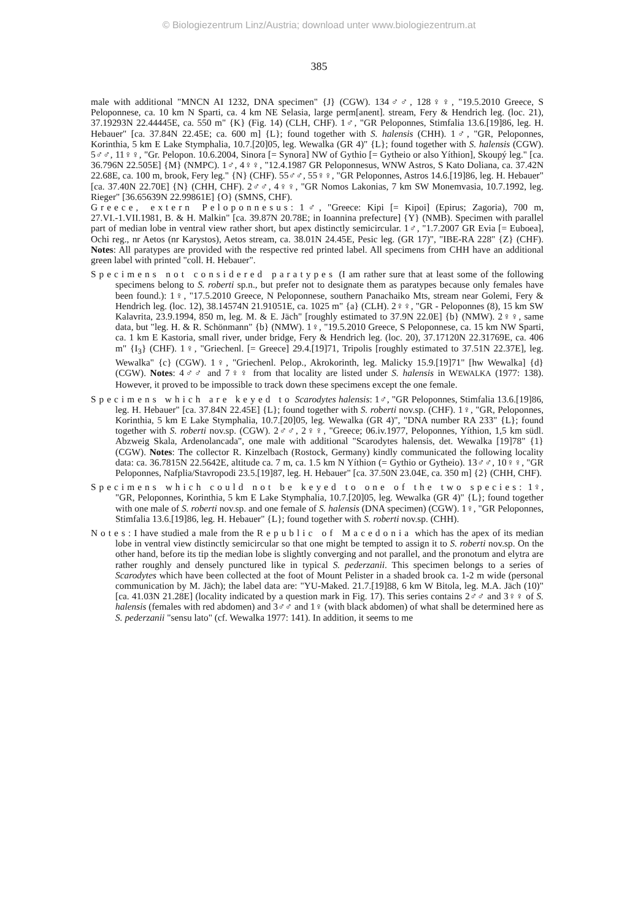© Biologiezentrum Linz/Austria; download unter www.biologiezentrum.at
385
male with additional "MNCN AI 1232, DNA specimen" {J} (CGW). 134♂♂, 128♀♀, "19.5.2010 Greece, S Peloponnese, ca. 10 km N Sparti, ca. 4 km NE Selasia, large perm[anent]. stream, Fery & Hendrich leg. (loc. 21), 37.19293N 22.44445E, ca. 550 m" {K} (Fig. 14) (CLH, CHF). 1♂, "GR Peloponnes, Stimfalia 13.6.[19]86, leg. H. Hebauer" [ca. 37.84N 22.45E; ca. 600 m] {L}; found together with S. halensis (CHH). 1♂, "GR, Peloponnes, Korinthia, 5 km E Lake Stymphalia, 10.7.[20]05, leg. Wewalka (GR 4)" {L}; found together with S. halensis (CGW). 5♂♂, 11♀♀, "Gr. Pelopon. 10.6.2004, Sinora [= Synora] NW of Gythio [= Gytheio or also Yíthion], Skoupý leg." [ca. 36.796N 22.505E] {M} (NMPC). 1♂, 4♀♀, "12.4.1987 GR Peloponnesus, WNW Astros, S Kato Doliana, ca. 37.42N 22.68E, ca. 100 m, brook, Fery leg." {N} (CHF). 55♂♂, 55♀♀, "GR Peloponnes, Astros 14.6.[19]86, leg. H. Hebauer" [ca. 37.40N 22.70E] {N} (CHH, CHF). 2♂♂, 4♀♀, "GR Nomos Lakonias, 7 km SW Monemvasia, 10.7.1992, leg. Rieger" [36.65639N 22.99861E] {O} (SMNS, CHF).
Greece, extern Peloponnesus: 1♂, "Greece: Kipi [= Kipoi] (Epirus; Zagoria), 700 m, 27.VI.-1.VII.1981, B. & H. Malkin" [ca. 39.87N 20.78E; in Ioannina prefecture] {Y} (NMB). Specimen with parallel part of median lobe in ventral view rather short, but apex distinctly semicircular. 1♂, "1.7.2007 GR Evia [= Euboea], Ochi reg., nr Aetos (nr Karystos), Aetos stream, ca. 38.01N 24.45E, Pesic leg. (GR 17)", "IBE-RA 228" {Z} (CHF). Notes: All paratypes are provided with the respective red printed label. All specimens from CHH have an additional green label with printed "coll. H. Hebauer".
Specimens not considered paratypes (I am rather sure that at least some of the following specimens belong to S. roberti sp.n., but prefer not to designate them as paratypes because only females have been found.): 1♀, "17.5.2010 Greece, N Peloponnese, southern Panachaiko Mts, stream near Golemi, Fery & Hendrich leg. (loc. 12), 38.14574N 21.91051E, ca. 1025 m" {a} (CLH). 2♀♀, "GR - Peloponnes (8), 15 km SW Kalavrita, 23.9.1994, 850 m, leg. M. & E. Jäch" [roughly estimated to 37.9N 22.0E] {b} (NMW). 2♀♀, same data, but "leg. H. & R. Schönmann" {b} (NMW). 1♀, "19.5.2010 Greece, S Peloponnese, ca. 15 km NW Sparti, ca. 1 km E Kastoria, small river, under bridge, Fery & Hendrich leg. (loc. 20), 37.17120N 22.31769E, ca. 406 m" {I<sub>3</sub>} (CHF). 1♀, "Griechenl. [= Greece] 29.4.[19]71, Tripolis [roughly estimated to 37.51N 22.37E], leg. Wewalka" {c} (CGW). 1♀, "Griechenl. Pelop., Akrokorinth, leg. Malicky 15.9.[19]71" [hw Wewalka] {d} (CGW). Notes: 4♂♂ and 7♀♀ from that locality are listed under S. halensis in WEWALKA (1977: 138). However, it proved to be impossible to track down these specimens except the one female.
Specimens which are keyed to Scarodytes halensis: 1♂, "GR Peloponnes, Stimfalia 13.6.[19]86, leg. H. Hebauer" [ca. 37.84N 22.45E] {L}; found together with S. roberti nov.sp. (CHF). 1♀, "GR, Peloponnes, Korinthia, 5 km E Lake Stymphalia, 10.7.[20]05, leg. Wewalka (GR 4)", "DNA number RA 233" {L}; found together with S. roberti nov.sp. (CGW). 2♂♂, 2♀♀, "Greece; 06.iv.1977, Peloponnes, Yíthion, 1,5 km südl. Abzweig Skala, Ardenolancada", one male with additional "Scarodytes halensis, det. Wewalka [19]78" {1} (CGW). Notes: The collector R. Kinzelbach (Rostock, Germany) kindly communicated the following locality data: ca. 36.7815N 22.5642E, altitude ca. 7 m, ca. 1.5 km N Yíthion (= Gythio or Gytheio). 13♂♂, 10♀♀, "GR Peloponnes, Nafplia/Stavropodi 23.5.[19]87, leg. H. Hebauer" [ca. 37.50N 23.04E, ca. 350 m] {2} (CHH, CHF).
Specimens which could not be keyed to one of the two species: 1♀, "GR, Peloponnes, Korinthia, 5 km E Lake Stymphalia, 10.7.[20]05, leg. Wewalka (GR 4)" {L}; found together with one male of S. roberti nov.sp. and one female of S. halensis (DNA specimen) (CGW). 1♀, "GR Peloponnes, Stimfalia 13.6.[19]86, leg. H. Hebauer" {L}; found together with S. roberti nov.sp. (CHH).
Notes: I have studied a male from the Republic of Macedonia which has the apex of its median lobe in ventral view distinctly semicircular so that one might be tempted to assign it to S. roberti nov.sp. On the other hand, before its tip the median lobe is slightly converging and not parallel, and the pronotum and elytra are rather roughly and densely punctured like in typical S. pederzanii. This specimen belongs to a series of Scarodytes which have been collected at the foot of Mount Pelister in a shaded brook ca. 1-2 m wide (personal communication by M. Jäch); the label data are: "YU-Maked. 21.7.[19]88, 6 km W Bitola, leg. M.A. Jäch (10)" [ca. 41.03N 21.28E] (locality indicated by a question mark in Fig. 17). This series contains 2♂♂ and 3♀♀ of S. halensis (females with red abdomen) and 3♂♂ and 1♀ (with black abdomen) of what shall be determined here as S. pederzanii "sensu lato" (cf. Wewalka 1977: 141). In addition, it seems to me